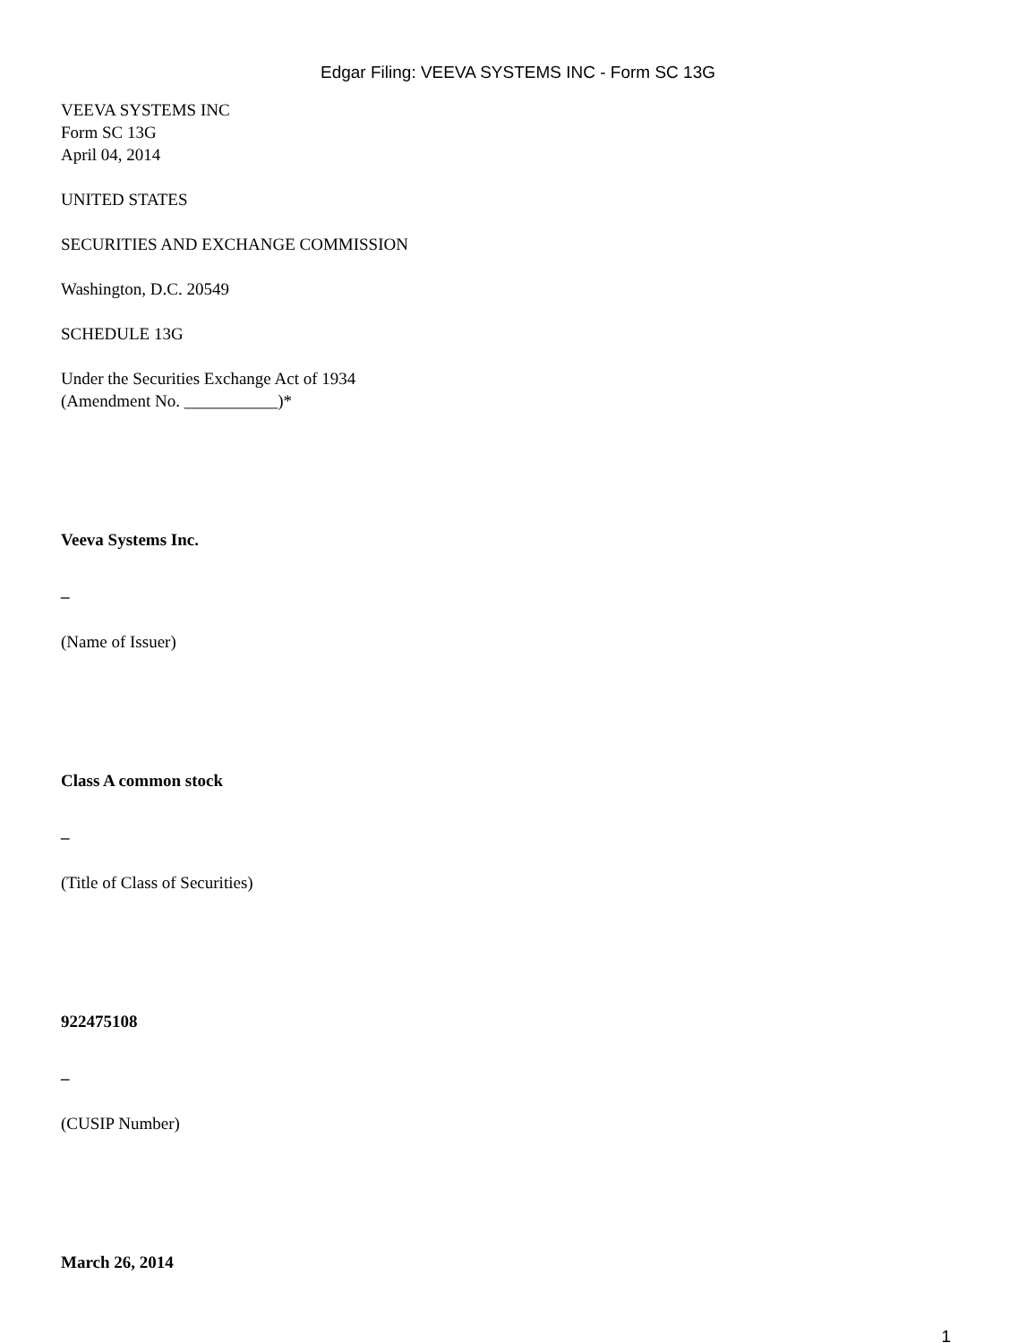Edgar Filing: VEEVA SYSTEMS INC - Form SC 13G
VEEVA SYSTEMS INC
Form SC 13G
April 04, 2014
UNITED STATES
SECURITIES AND EXCHANGE COMMISSION
Washington, D.C. 20549
SCHEDULE 13G
Under the Securities Exchange Act of 1934
(Amendment No. ___________)*
Veeva Systems Inc.
_
(Name of Issuer)
Class A common stock
_
(Title of Class of Securities)
922475108
_
(CUSIP Number)
March 26, 2014
1